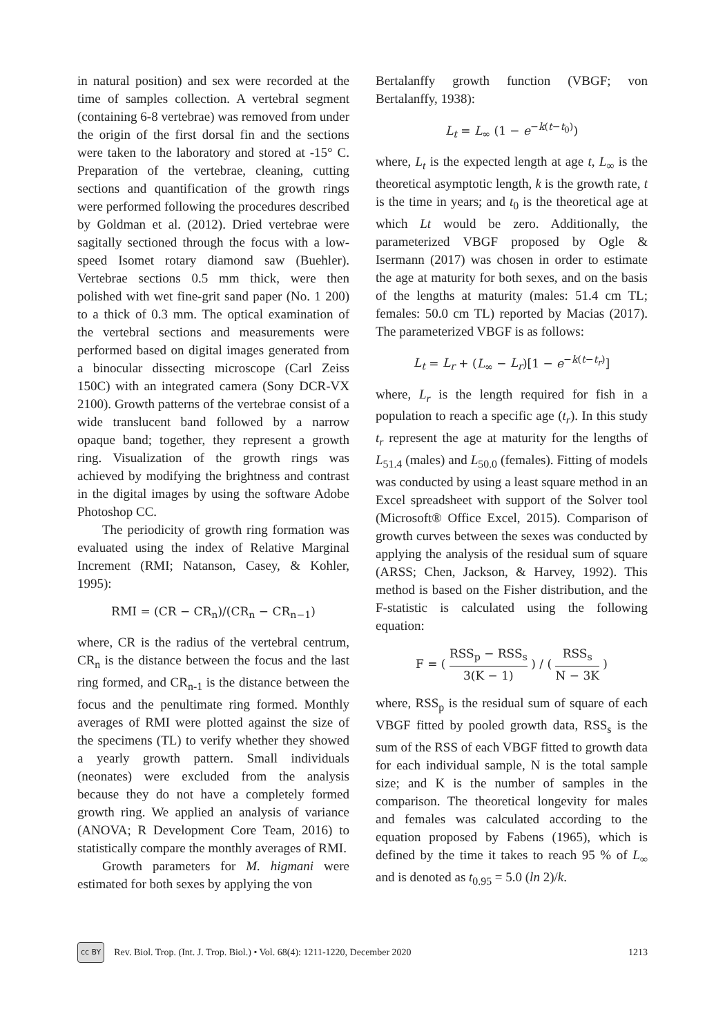in natural position) and sex were recorded at the time of samples collection. A vertebral segment (containing 6-8 vertebrae) was removed from under the origin of the first dorsal fin and the sections were taken to the laboratory and stored at -15° C. Preparation of the vertebrae, cleaning, cutting sections and quantification of the growth rings were performed following the procedures described by Goldman et al. (2012). Dried vertebrae were sagitally sectioned through the focus with a low-speed Isomet rotary diamond saw (Buehler). Vertebrae sections 0.5 mm thick, were then polished with wet fine-grit sand paper (No. 1 200) to a thick of 0.3 mm. The optical examination of the vertebral sections and measurements were performed based on digital images generated from a binocular dissecting microscope (Carl Zeiss 150C) with an integrated camera (Sony DCR-VX 2100). Growth patterns of the vertebrae consist of a wide translucent band followed by a narrow opaque band; together, they represent a growth ring. Visualization of the growth rings was achieved by modifying the brightness and contrast in the digital images by using the software Adobe Photoshop CC.
The periodicity of growth ring formation was evaluated using the index of Relative Marginal Increment (RMI; Natanson, Casey, & Kohler, 1995):
RMI = (CR − CR<sub>n</sub>)/(CR<sub>n</sub> − CR<sub>n−1</sub>)
where, CR is the radius of the vertebral centrum, CR<sub>n</sub> is the distance between the focus and the last ring formed, and CR<sub>n-1</sub> is the distance between the focus and the penultimate ring formed. Monthly averages of RMI were plotted against the size of the specimens (TL) to verify whether they showed a yearly growth pattern. Small individuals (neonates) were excluded from the analysis because they do not have a completely formed growth ring. We applied an analysis of variance (ANOVA; R Development Core Team, 2016) to statistically compare the monthly averages of RMI.
Growth parameters for M. higmani were estimated for both sexes by applying the von
Bertalanffy growth function (VBGF; von Bertalanffy, 1938):
L<sub>t</sub> = L<sub>∞</sub> (1 − e<sup>−k(t−t<sub>0</sub>)</sup>)
where, L<sub>t</sub> is the expected length at age t, L<sub>∞</sub> is the theoretical asymptotic length, k is the growth rate, t is the time in years; and t<sub>0</sub> is the theoretical age at which Lt would be zero. Additionally, the parameterized VBGF proposed by Ogle & Isermann (2017) was chosen in order to estimate the age at maturity for both sexes, and on the basis of the lengths at maturity (males: 51.4 cm TL; females: 50.0 cm TL) reported by Macias (2017). The parameterized VBGF is as follows:
L<sub>t</sub> = L<sub>r</sub> + (L<sub>∞</sub> − L<sub>r</sub>)[1 − e<sup>−k(t−t<sub>r</sub>)</sup>]
where, L<sub>r</sub> is the length required for fish in a population to reach a specific age (t<sub>r</sub>). In this study t<sub>r</sub> represent the age at maturity for the lengths of L<sub>51.4</sub> (males) and L<sub>50.0</sub> (females). Fitting of models was conducted by using a least square method in an Excel spreadsheet with support of the Solver tool (Microsoft® Office Excel, 2015). Comparison of growth curves between the sexes was conducted by applying the analysis of the residual sum of square (ARSS; Chen, Jackson, & Harvey, 1992). This method is based on the Fisher distribution, and the F-statistic is calculated using the following equation:
F = ( RSS<sub>p</sub> − RSS<sub>s</sub> 3(K − 1) ) / ( RSS<sub>s</sub> N − 3K )
where, RSS<sub>p</sub> is the residual sum of square of each VBGF fitted by pooled growth data, RSS<sub>s</sub> is the sum of the RSS of each VBGF fitted to growth data for each individual sample, N is the total sample size; and K is the number of samples in the comparison. The theoretical longevity for males and females was calculated according to the equation proposed by Fabens (1965), which is defined by the time it takes to reach 95 % of L<sub>∞</sub> and is denoted as t<sub>0.95</sub> = 5.0 (ln 2)/k.
cc BY Rev. Biol. Trop. (Int. J. Trop. Biol.) • Vol. 68(4): 1211-1220, December 2020 1213